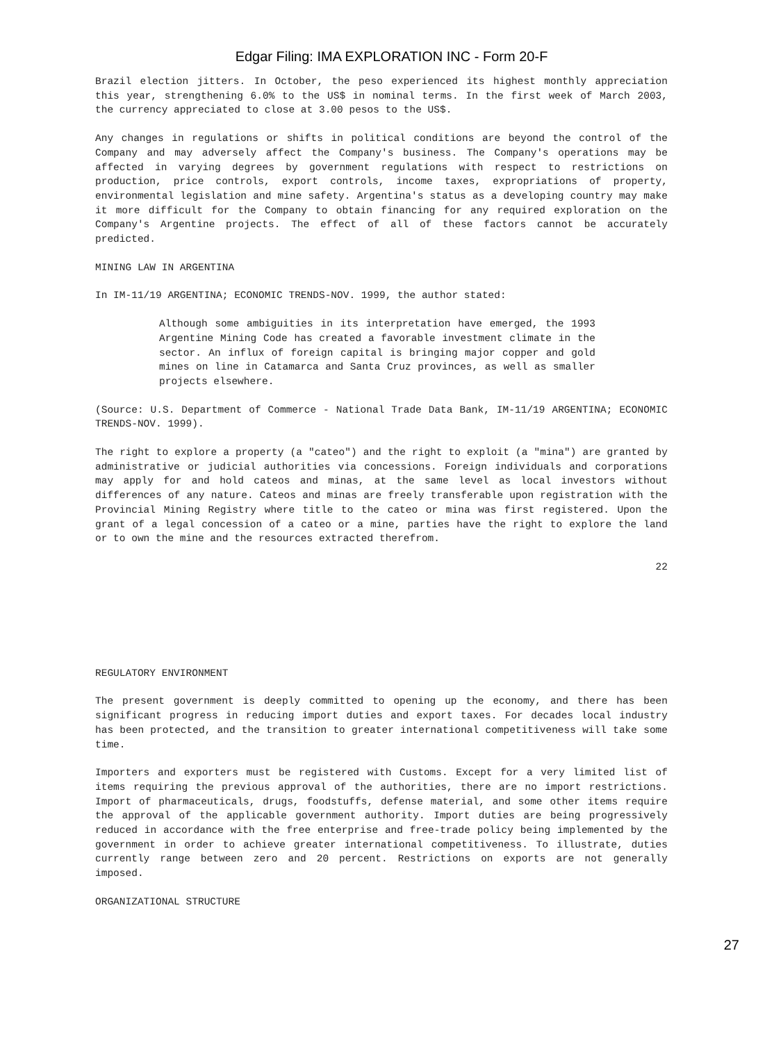Edgar Filing: IMA EXPLORATION INC - Form 20-F
Brazil election jitters. In October, the peso experienced its highest monthly appreciation this year, strengthening 6.0% to the US$ in nominal terms. In the first week of March 2003, the currency appreciated to close at 3.00 pesos to the US$.
Any changes in regulations or shifts in political conditions are beyond the control of the Company and may adversely affect the Company's business. The Company's operations may be affected in varying degrees by government regulations with respect to restrictions on production, price controls, export controls, income taxes, expropriations of property, environmental legislation and mine safety. Argentina's status as a developing country may make it more difficult for the Company to obtain financing for any required exploration on the Company's Argentine projects. The effect of all of these factors cannot be accurately predicted.
MINING LAW IN ARGENTINA
In IM-11/19 ARGENTINA; ECONOMIC TRENDS-NOV. 1999, the author stated:
Although some ambiguities in its interpretation have emerged, the 1993 Argentine Mining Code has created a favorable investment climate in the sector. An influx of foreign capital is bringing major copper and gold mines on line in Catamarca and Santa Cruz provinces, as well as smaller projects elsewhere.
(Source: U.S. Department of Commerce - National Trade Data Bank, IM-11/19 ARGENTINA; ECONOMIC TRENDS-NOV. 1999).
The right to explore a property (a "cateo") and the right to exploit (a "mina") are granted by administrative or judicial authorities via concessions. Foreign individuals and corporations may apply for and hold cateos and minas, at the same level as local investors without differences of any nature. Cateos and minas are freely transferable upon registration with the Provincial Mining Registry where title to the cateo or mina was first registered. Upon the grant of a legal concession of a cateo or a mine, parties have the right to explore the land or to own the mine and the resources extracted therefrom.
22
REGULATORY ENVIRONMENT
The present government is deeply committed to opening up the economy, and there has been significant progress in reducing import duties and export taxes. For decades local industry has been protected, and the transition to greater international competitiveness will take some time.
Importers and exporters must be registered with Customs. Except for a very limited list of items requiring the previous approval of the authorities, there are no import restrictions. Import of pharmaceuticals, drugs, foodstuffs, defense material, and some other items require the approval of the applicable government authority. Import duties are being progressively reduced in accordance with the free enterprise and free-trade policy being implemented by the government in order to achieve greater international competitiveness. To illustrate, duties currently range between zero and 20 percent. Restrictions on exports are not generally imposed.
ORGANIZATIONAL STRUCTURE
27